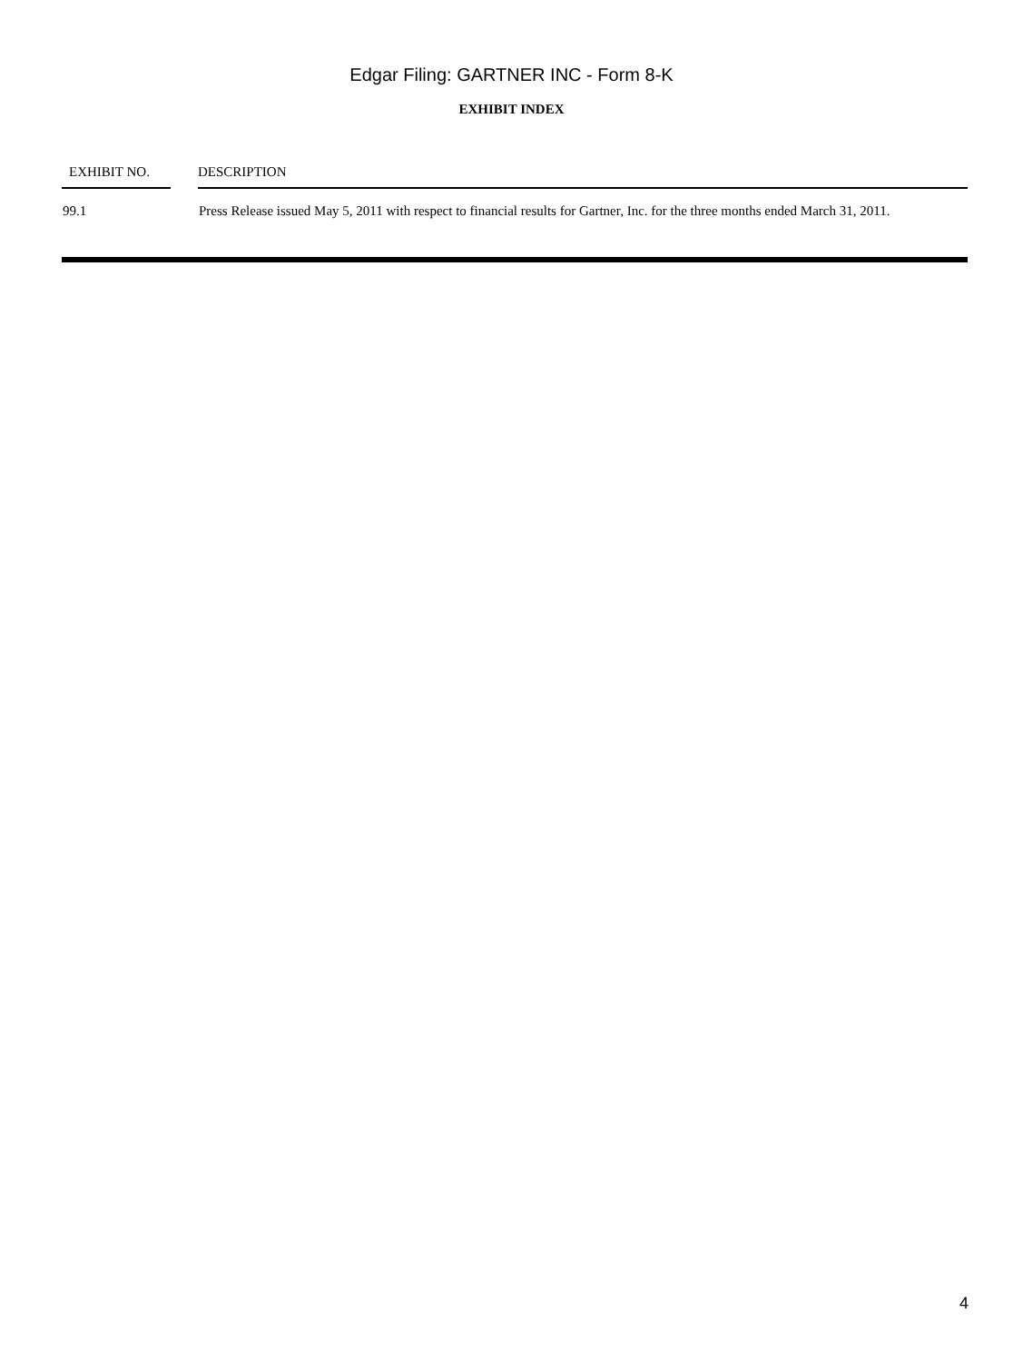Edgar Filing: GARTNER INC - Form 8-K
EXHIBIT INDEX
| EXHIBIT NO. | | DESCRIPTION |
| --- | --- | --- |
| 99.1 | | Press Release issued May 5, 2011 with respect to financial results for Gartner, Inc. for the three months ended March 31, 2011. |
4